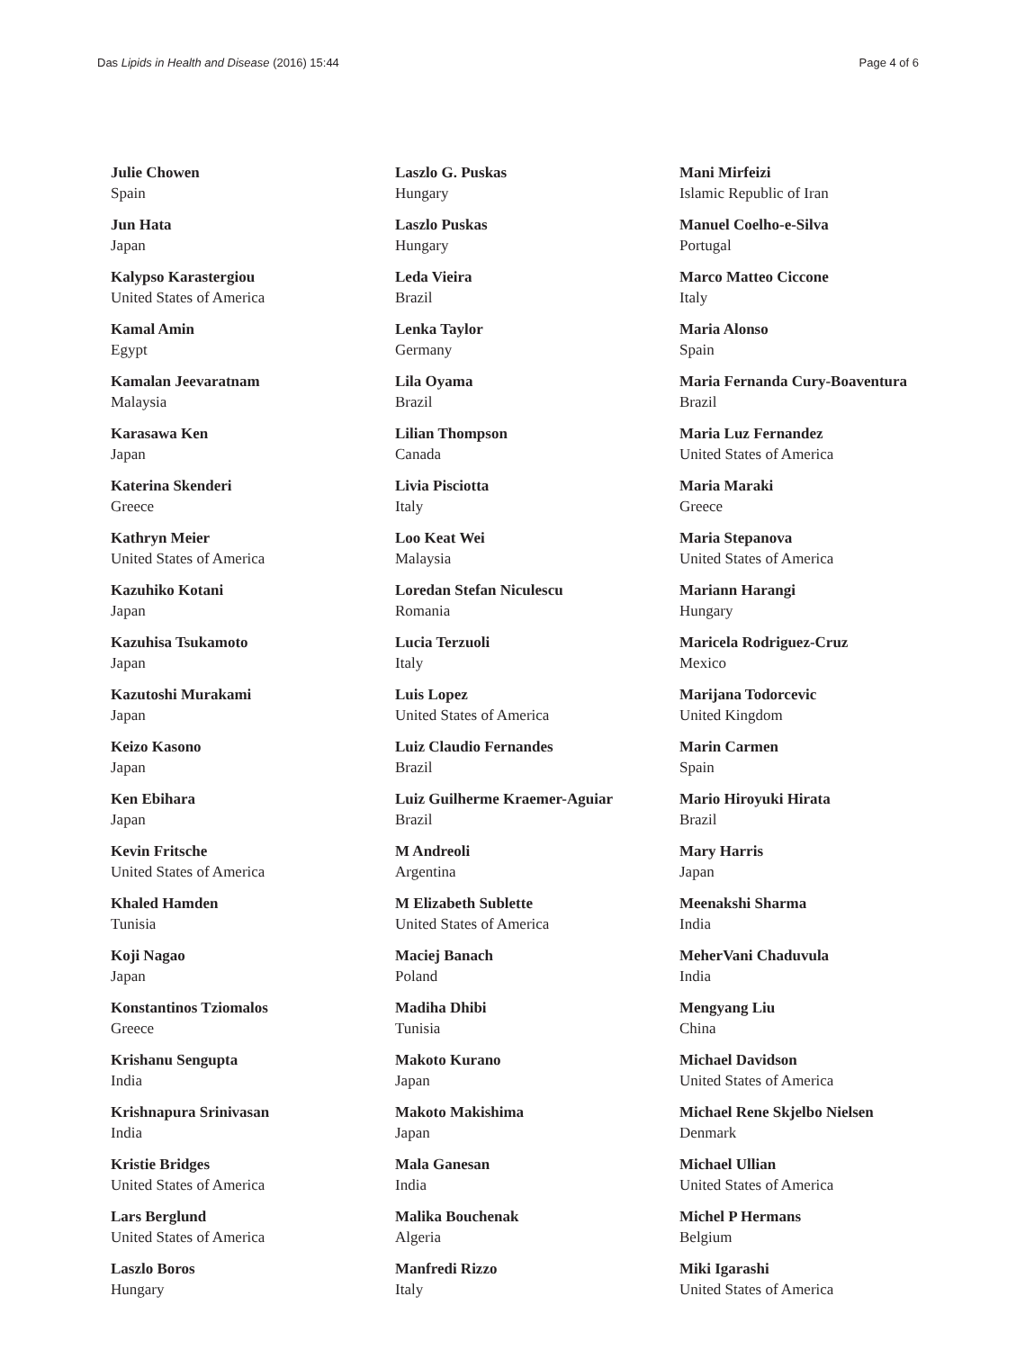Das Lipids in Health and Disease (2016) 15:44 Page 4 of 6
Julie Chowen
Spain
Jun Hata
Japan
Kalypso Karastergiou
United States of America
Kamal Amin
Egypt
Kamalan Jeevaratnam
Malaysia
Karasawa Ken
Japan
Katerina Skenderi
Greece
Kathryn Meier
United States of America
Kazuhiko Kotani
Japan
Kazuhisa Tsukamoto
Japan
Kazutoshi Murakami
Japan
Keizo Kasono
Japan
Ken Ebihara
Japan
Kevin Fritsche
United States of America
Khaled Hamden
Tunisia
Koji Nagao
Japan
Konstantinos Tziomalos
Greece
Krishanu Sengupta
India
Krishnapura Srinivasan
India
Kristie Bridges
United States of America
Lars Berglund
United States of America
Laszlo Boros
Hungary
Laszlo G. Puskas
Hungary
Laszlo Puskas
Hungary
Leda Vieira
Brazil
Lenka Taylor
Germany
Lila Oyama
Brazil
Lilian Thompson
Canada
Livia Pisciotta
Italy
Loo Keat Wei
Malaysia
Loredan Stefan Niculescu
Romania
Lucia Terzuoli
Italy
Luis Lopez
United States of America
Luiz Claudio Fernandes
Brazil
Luiz Guilherme Kraemer-Aguiar
Brazil
M Andreoli
Argentina
M Elizabeth Sublette
United States of America
Maciej Banach
Poland
Madiha Dhibi
Tunisia
Makoto Kurano
Japan
Makoto Makishima
Japan
Mala Ganesan
India
Malika Bouchenak
Algeria
Manfredi Rizzo
Italy
Mani Mirfeizi
Islamic Republic of Iran
Manuel Coelho-e-Silva
Portugal
Marco Matteo Ciccone
Italy
Maria Alonso
Spain
Maria Fernanda Cury-Boaventura
Brazil
Maria Luz Fernandez
United States of America
Maria Maraki
Greece
Maria Stepanova
United States of America
Mariann Harangi
Hungary
Maricela Rodriguez-Cruz
Mexico
Marijana Todorcevic
United Kingdom
Marin Carmen
Spain
Mario Hiroyuki Hirata
Brazil
Mary Harris
Japan
Meenakshi Sharma
India
MeherVani Chaduvula
India
Mengyang Liu
China
Michael Davidson
United States of America
Michael Rene Skjelbo Nielsen
Denmark
Michael Ullian
United States of America
Michel P Hermans
Belgium
Miki Igarashi
United States of America